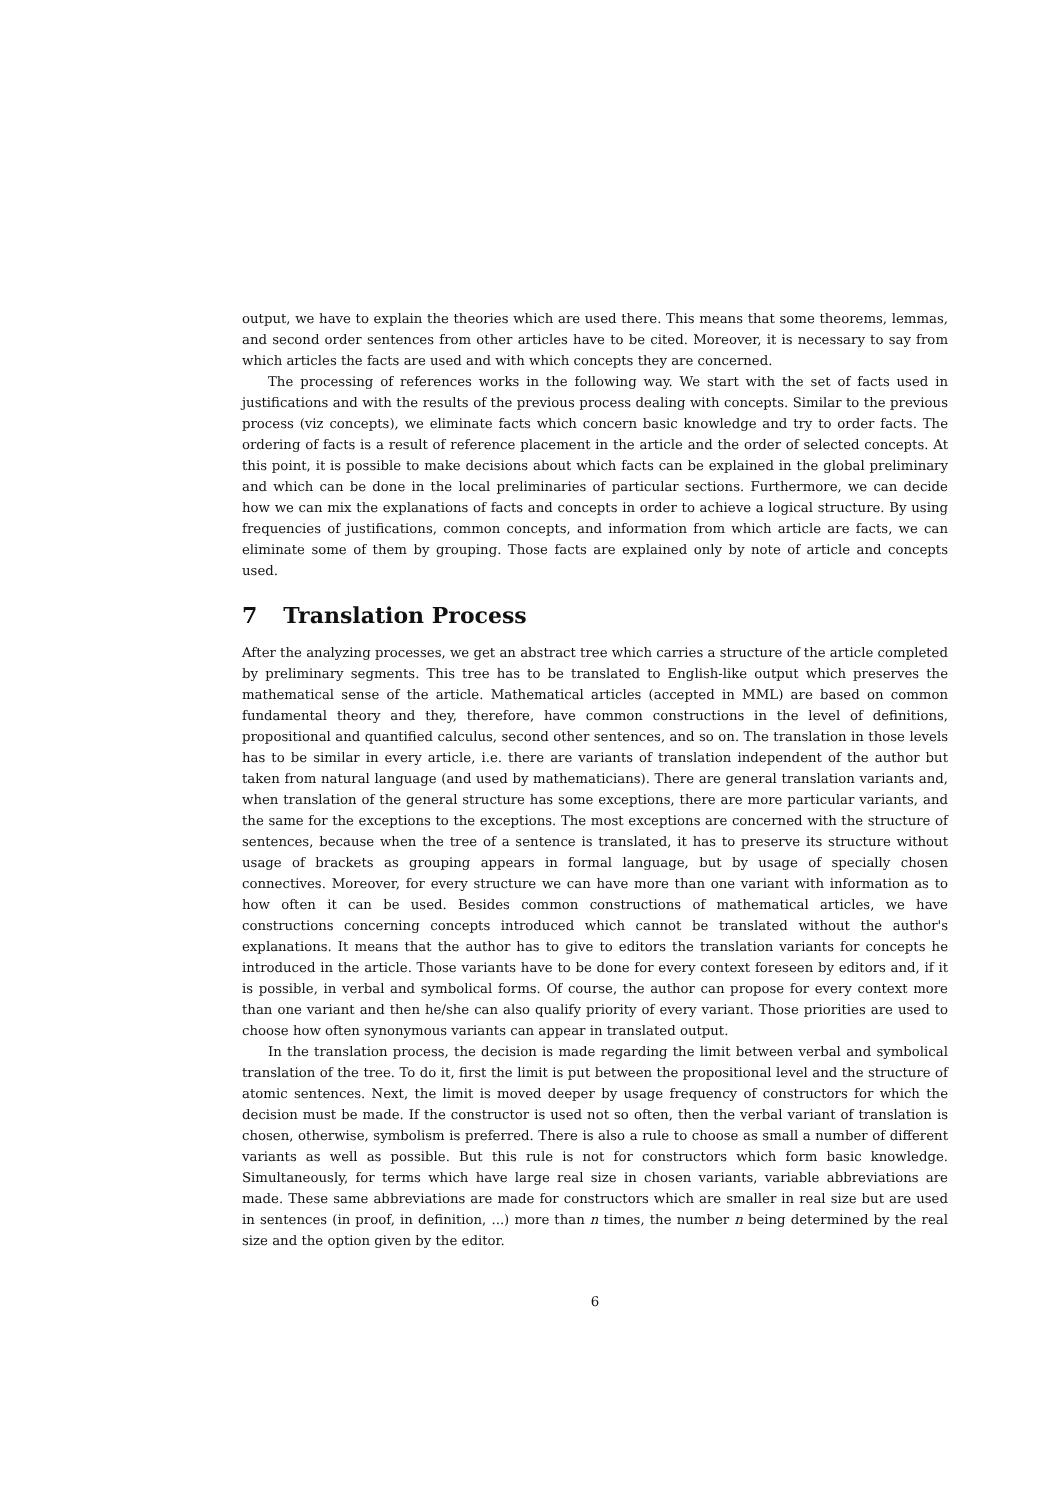output, we have to explain the theories which are used there. This means that some theorems, lemmas, and second order sentences from other articles have to be cited. Moreover, it is necessary to say from which articles the facts are used and with which concepts they are concerned.
The processing of references works in the following way. We start with the set of facts used in justifications and with the results of the previous process dealing with concepts. Similar to the previous process (viz concepts), we eliminate facts which concern basic knowledge and try to order facts. The ordering of facts is a result of reference placement in the article and the order of selected concepts. At this point, it is possible to make decisions about which facts can be explained in the global preliminary and which can be done in the local preliminaries of particular sections. Furthermore, we can decide how we can mix the explanations of facts and concepts in order to achieve a logical structure. By using frequencies of justifications, common concepts, and information from which article are facts, we can eliminate some of them by grouping. Those facts are explained only by note of article and concepts used.
7 Translation Process
After the analyzing processes, we get an abstract tree which carries a structure of the article completed by preliminary segments. This tree has to be translated to English-like output which preserves the mathematical sense of the article. Mathematical articles (accepted in MML) are based on common fundamental theory and they, therefore, have common constructions in the level of definitions, propositional and quantified calculus, second other sentences, and so on. The translation in those levels has to be similar in every article, i.e. there are variants of translation independent of the author but taken from natural language (and used by mathematicians). There are general translation variants and, when translation of the general structure has some exceptions, there are more particular variants, and the same for the exceptions to the exceptions. The most exceptions are concerned with the structure of sentences, because when the tree of a sentence is translated, it has to preserve its structure without usage of brackets as grouping appears in formal language, but by usage of specially chosen connectives. Moreover, for every structure we can have more than one variant with information as to how often it can be used. Besides common constructions of mathematical articles, we have constructions concerning concepts introduced which cannot be translated without the author's explanations. It means that the author has to give to editors the translation variants for concepts he introduced in the article. Those variants have to be done for every context foreseen by editors and, if it is possible, in verbal and symbolical forms. Of course, the author can propose for every context more than one variant and then he/she can also qualify priority of every variant. Those priorities are used to choose how often synonymous variants can appear in translated output.
In the translation process, the decision is made regarding the limit between verbal and symbolical translation of the tree. To do it, first the limit is put between the propositional level and the structure of atomic sentences. Next, the limit is moved deeper by usage frequency of constructors for which the decision must be made. If the constructor is used not so often, then the verbal variant of translation is chosen, otherwise, symbolism is preferred. There is also a rule to choose as small a number of different variants as well as possible. But this rule is not for constructors which form basic knowledge. Simultaneously, for terms which have large real size in chosen variants, variable abbreviations are made. These same abbreviations are made for constructors which are smaller in real size but are used in sentences (in proof, in definition, ...) more than n times, the number n being determined by the real size and the option given by the editor.
6